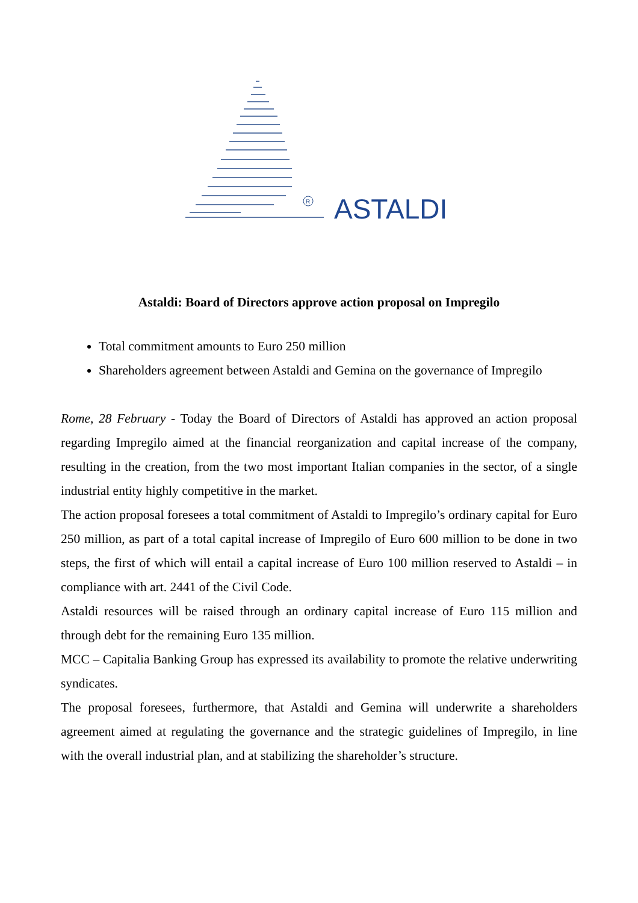R
ASTALDI
Astaldi: Board of Directors approve action proposal on Impregilo
Total commitment amounts to Euro 250 million
Shareholders agreement between Astaldi and Gemina on the governance of Impregilo
Rome, 28 February - Today the Board of Directors of Astaldi has approved an action proposal regarding Impregilo aimed at the financial reorganization and capital increase of the company, resulting in the creation, from the two most important Italian companies in the sector, of a single industrial entity highly competitive in the market.
The action proposal foresees a total commitment of Astaldi to Impregilo’s ordinary capital for Euro 250 million, as part of a total capital increase of Impregilo of Euro 600 million to be done in two steps, the first of which will entail a capital increase of Euro 100 million reserved to Astaldi – in compliance with art. 2441 of the Civil Code.
Astaldi resources will be raised through an ordinary capital increase of Euro 115 million and through debt for the remaining Euro 135 million.
MCC – Capitalia Banking Group has expressed its availability to promote the relative underwriting syndicates.
The proposal foresees, furthermore, that Astaldi and Gemina will underwrite a shareholders agreement aimed at regulating the governance and the strategic guidelines of Impregilo, in line with the overall industrial plan, and at stabilizing the shareholder’s structure.